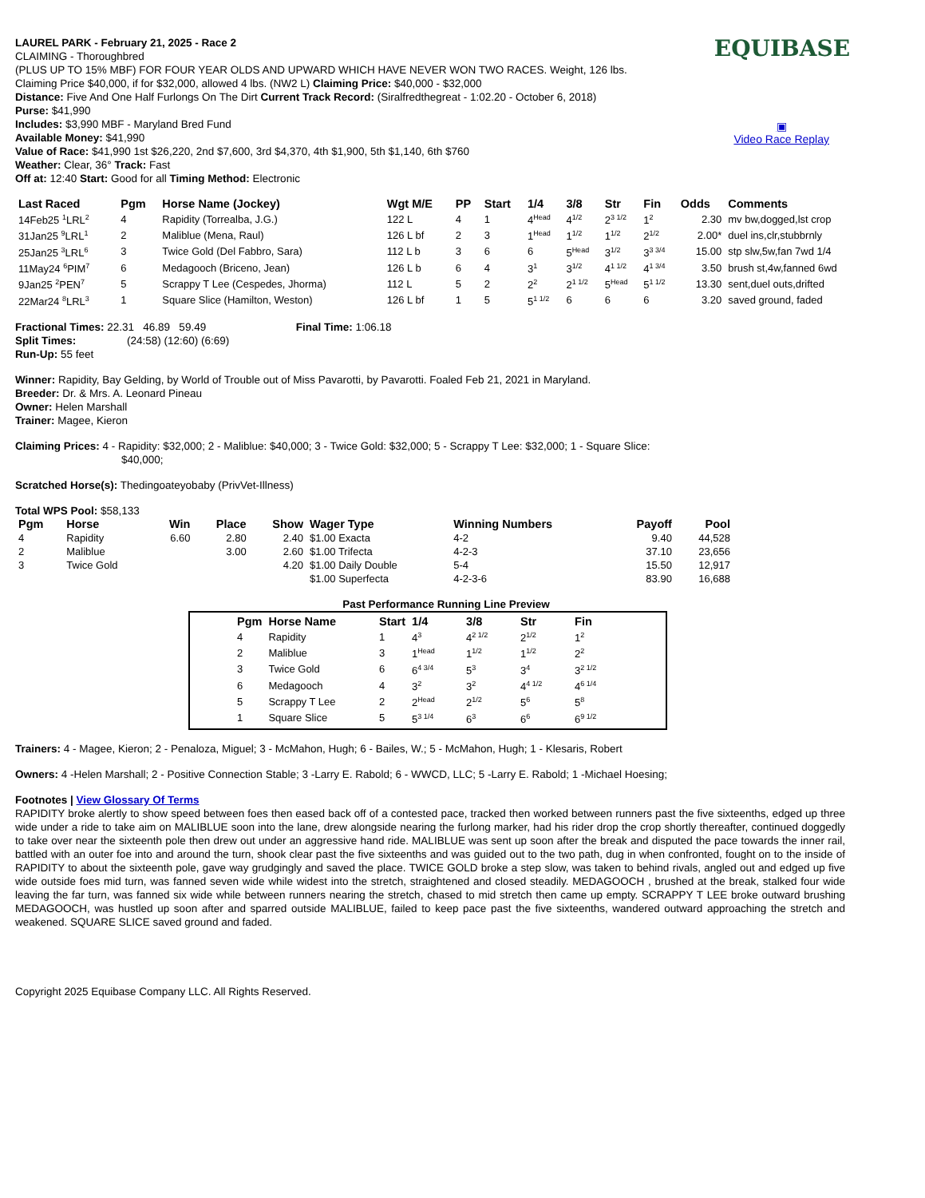EQUIBASE
▣
Video Race Replay
LAUREL PARK - February 21, 2025 - Race 2
CLAIMING - Thoroughbred
(PLUS UP TO 15% MBF) FOR FOUR YEAR OLDS AND UPWARD WHICH HAVE NEVER WON TWO RACES. Weight, 126 lbs.
Claiming Price $40,000, if for $32,000, allowed 4 lbs. (NW2 L) Claiming Price: $40,000 - $32,000
Distance: Five And One Half Furlongs On The Dirt Current Track Record: (Siralfredthegreat - 1:02.20 - October 6, 2018)
Purse: $41,990
Includes: $3,990 MBF - Maryland Bred Fund
Available Money: $41,990
Value of Race: $41,990 1st $26,220, 2nd $7,600, 3rd $4,370, 4th $1,900, 5th $1,140, 6th $760
Weather: Clear, 36° Track: Fast
Off at: 12:40 Start: Good for all Timing Method: Electronic
| Last Raced | Pgm | Horse Name (Jockey) | Wgt M/E | PP | Start | 1/4 | 3/8 | Str | Fin | Odds | Comments |
| --- | --- | --- | --- | --- | --- | --- | --- | --- | --- | --- | --- |
| 14Feb25 <sup>1</sup>LRL<sup>2</sup> | 4 | Rapidity (Torrealba, J.G.) | 122 L | 4 | 1 | 4<sup>Head</sup> | 4<sup>1/2</sup> | 2<sup>3 1/2</sup> | 1<sup>2</sup> | 2.30 | mv bw,dogged,lst crop |
| 31Jan25 <sup>9</sup>LRL<sup>1</sup> | 2 | Maliblue (Mena, Raul) | 126 L bf | 2 | 3 | 1<sup>Head</sup> | 1<sup>1/2</sup> | 1<sup>1/2</sup> | 2<sup>1/2</sup> | 2.00* | duel ins,clr,stubbrnly |
| 25Jan25 <sup>3</sup>LRL<sup>6</sup> | 3 | Twice Gold (Del Fabbro, Sara) | 112 L b | 3 | 6 | 6 | 5<sup>Head</sup> | 3<sup>1/2</sup> | 3<sup>3 3/4</sup> | 15.00 | stp slw,5w,fan 7wd 1/4 |
| 11May24 <sup>6</sup>PIM<sup>7</sup> | 6 | Medagooch (Briceno, Jean) | 126 L b | 6 | 4 | 3<sup>1</sup> | 3<sup>1/2</sup> | 4<sup>1 1/2</sup> | 4<sup>1 3/4</sup> | 3.50 | brush st,4w,fanned 6wd |
| 9Jan25 <sup>2</sup>PEN<sup>7</sup> | 5 | Scrappy T Lee (Cespedes, Jhorma) | 112 L | 5 | 2 | 2<sup>2</sup> | 2<sup>1 1/2</sup> | 5<sup>Head</sup> | 5<sup>1 1/2</sup> | 13.30 | sent,duel outs,drifted |
| 22Mar24 <sup>8</sup>LRL<sup>3</sup> | 1 | Square Slice (Hamilton, Weston) | 126 L bf | 1 | 5 | 5<sup>1 1/2</sup> | 6 | 6 | 6 | 3.20 | saved ground, faded |
Fractional Times: 22.31 46.89 59.49 Final Time: 1:06.18
Split Times: (24:58) (12:60) (6:69)
Run-Up: 55 feet
Winner: Rapidity, Bay Gelding, by World of Trouble out of Miss Pavarotti, by Pavarotti. Foaled Feb 21, 2021 in Maryland.
Breeder: Dr. & Mrs. A. Leonard Pineau
Owner: Helen Marshall
Trainer: Magee, Kieron
Claiming Prices: 4 - Rapidity: $32,000; 2 - Maliblue: $40,000; 3 - Twice Gold: $32,000; 5 - Scrappy T Lee: $32,000; 1 - Square Slice:
$40,000;
Scratched Horse(s): Thedingoateyobaby (PrivVet-Illness)
Total WPS Pool: $58,133
| Pgm | Horse | Win | Place | Show | Wager Type | Winning Numbers | Payoff | Pool |
| --- | --- | --- | --- | --- | --- | --- | --- | --- |
| 4 | Rapidity | 6.60 | 2.80 | 2.40 | $1.00 Exacta | 4-2 | 9.40 | 44,528 |
| 2 | Maliblue | | 3.00 | 2.60 | $1.00 Trifecta | 4-2-3 | 37.10 | 23,656 |
| 3 | Twice Gold | | | 4.20 | $1.00 Daily Double | 5-4 | 15.50 | 12,917 |
| | | | | | $1.00 Superfecta | 4-2-3-6 | 83.90 | 16,688 |
Past Performance Running Line Preview
| Pgm | Horse Name | Start | 1/4 | 3/8 | Str | Fin |
| --- | --- | --- | --- | --- | --- | --- |
| 4 | Rapidity | 1 | 4<sup>3</sup> | 4<sup>2 1/2</sup> | 2<sup>1/2</sup> | 1<sup>2</sup> |
| 2 | Maliblue | 3 | 1<sup>Head</sup> | 1<sup>1/2</sup> | 1<sup>1/2</sup> | 2<sup>2</sup> |
| 3 | Twice Gold | 6 | 6<sup>4 3/4</sup> | 5<sup>3</sup> | 3<sup>4</sup> | 3<sup>2 1/2</sup> |
| 6 | Medagooch | 4 | 3<sup>2</sup> | 3<sup>2</sup> | 4<sup>4 1/2</sup> | 4<sup>6 1/4</sup> |
| 5 | Scrappy T Lee | 2 | 2<sup>Head</sup> | 2<sup>1/2</sup> | 5<sup>6</sup> | 5<sup>8</sup> |
| 1 | Square Slice | 5 | 5<sup>3 1/4</sup> | 6<sup>3</sup> | 6<sup>6</sup> | 6<sup>9 1/2</sup> |
Trainers: 4 - Magee, Kieron; 2 - Penaloza, Miguel; 3 - McMahon, Hugh; 6 - Bailes, W.; 5 - McMahon, Hugh; 1 - Klesaris, Robert
Owners: 4 -Helen Marshall; 2 - Positive Connection Stable; 3 -Larry E. Rabold; 6 - WWCD, LLC; 5 -Larry E. Rabold; 1 -Michael Hoesing;
Footnotes | View Glossary Of Terms
RAPIDITY broke alertly to show speed between foes then eased back off of a contested pace, tracked then worked between runners past the five sixteenths, edged up three wide under a ride to take aim on MALIBLUE soon into the lane, drew alongside nearing the furlong marker, had his rider drop the crop shortly thereafter, continued doggedly to take over near the sixteenth pole then drew out under an aggressive hand ride. MALIBLUE was sent up soon after the break and disputed the pace towards the inner rail, battled with an outer foe into and around the turn, shook clear past the five sixteenths and was guided out to the two path, dug in when confronted, fought on to the inside of RAPIDITY to about the sixteenth pole, gave way grudgingly and saved the place. TWICE GOLD broke a step slow, was taken to behind rivals, angled out and edged up five wide outside foes mid turn, was fanned seven wide while widest into the stretch, straightened and closed steadily. MEDAGOOCH , brushed at the break, stalked four wide leaving the far turn, was fanned six wide while between runners nearing the stretch, chased to mid stretch then came up empty. SCRAPPY T LEE broke outward brushing MEDAGOOCH, was hustled up soon after and sparred outside MALIBLUE, failed to keep pace past the five sixteenths, wandered outward approaching the stretch and weakened. SQUARE SLICE saved ground and faded.
Copyright 2025 Equibase Company LLC. All Rights Reserved.